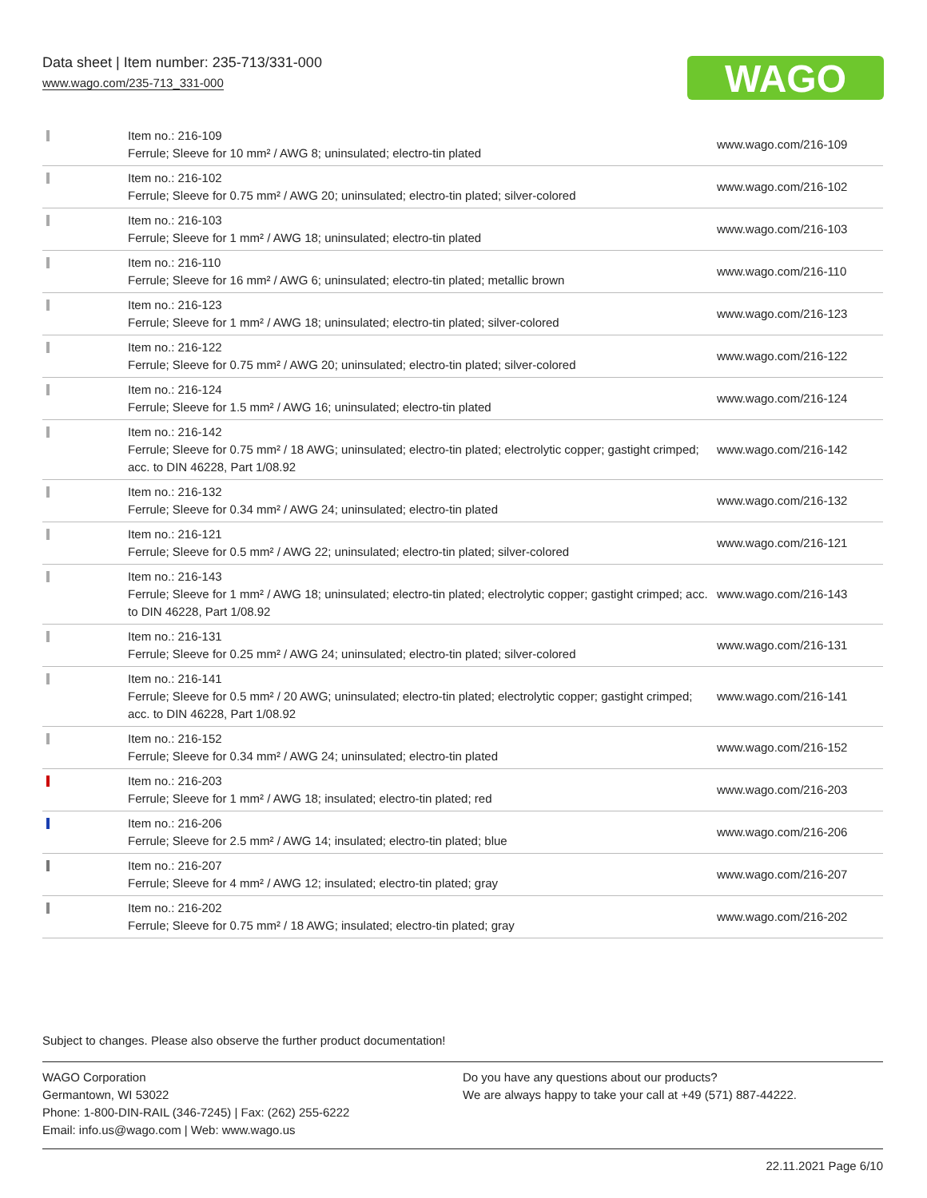Data sheet | Item number: 235-713/331-000
www.wago.com/235-713_331-000
WAGO
| | Item no.: 216-109 Ferrule; Sleeve for 10 mm² / AWG 8; uninsulated; electro-tin plated | www.wago.com/216-109 |
| | Item no.: 216-102 Ferrule; Sleeve for 0.75 mm² / AWG 20; uninsulated; electro-tin plated; silver-colored | www.wago.com/216-102 |
| | Item no.: 216-103 Ferrule; Sleeve for 1 mm² / AWG 18; uninsulated; electro-tin plated | www.wago.com/216-103 |
| | Item no.: 216-110 Ferrule; Sleeve for 16 mm² / AWG 6; uninsulated; electro-tin plated; metallic brown | www.wago.com/216-110 |
| | Item no.: 216-123 Ferrule; Sleeve for 1 mm² / AWG 18; uninsulated; electro-tin plated; silver-colored | www.wago.com/216-123 |
| | Item no.: 216-122 Ferrule; Sleeve for 0.75 mm² / AWG 20; uninsulated; electro-tin plated; silver-colored | www.wago.com/216-122 |
| | Item no.: 216-124 Ferrule; Sleeve for 1.5 mm² / AWG 16; uninsulated; electro-tin plated | www.wago.com/216-124 |
| | Item no.: 216-142 Ferrule; Sleeve for 0.75 mm² / 18 AWG; uninsulated; electro-tin plated; electrolytic copper; gastight crimped; acc. to DIN 46228, Part 1/08.92 | www.wago.com/216-142 |
| | Item no.: 216-132 Ferrule; Sleeve for 0.34 mm² / AWG 24; uninsulated; electro-tin plated | www.wago.com/216-132 |
| | Item no.: 216-121 Ferrule; Sleeve for 0.5 mm² / AWG 22; uninsulated; electro-tin plated; silver-colored | www.wago.com/216-121 |
| | Item no.: 216-143 Ferrule; Sleeve for 1 mm² / AWG 18; uninsulated; electro-tin plated; electrolytic copper; gastight crimped; acc. to DIN 46228, Part 1/08.92 | www.wago.com/216-143 |
| | Item no.: 216-131 Ferrule; Sleeve for 0.25 mm² / AWG 24; uninsulated; electro-tin plated; silver-colored | www.wago.com/216-131 |
| | Item no.: 216-141 Ferrule; Sleeve for 0.5 mm² / 20 AWG; uninsulated; electro-tin plated; electrolytic copper; gastight crimped; acc. to DIN 46228, Part 1/08.92 | www.wago.com/216-141 |
| | Item no.: 216-152 Ferrule; Sleeve for 0.34 mm² / AWG 24; uninsulated; electro-tin plated | www.wago.com/216-152 |
| | Item no.: 216-203 Ferrule; Sleeve for 1 mm² / AWG 18; insulated; electro-tin plated; red | www.wago.com/216-203 |
| | Item no.: 216-206 Ferrule; Sleeve for 2.5 mm² / AWG 14; insulated; electro-tin plated; blue | www.wago.com/216-206 |
| | Item no.: 216-207 Ferrule; Sleeve for 4 mm² / AWG 12; insulated; electro-tin plated; gray | www.wago.com/216-207 |
| | Item no.: 216-202 Ferrule; Sleeve for 0.75 mm² / 18 AWG; insulated; electro-tin plated; gray | www.wago.com/216-202 |
Subject to changes. Please also observe the further product documentation!
WAGO Corporation
Germantown, WI 53022
Phone: 1-800-DIN-RAIL (346-7245) | Fax: (262) 255-6222
Email: info.us@wago.com | Web: www.wago.us
Do you have any questions about our products?
We are always happy to take your call at +49 (571) 887-44222.
22.11.2021 Page 6/10